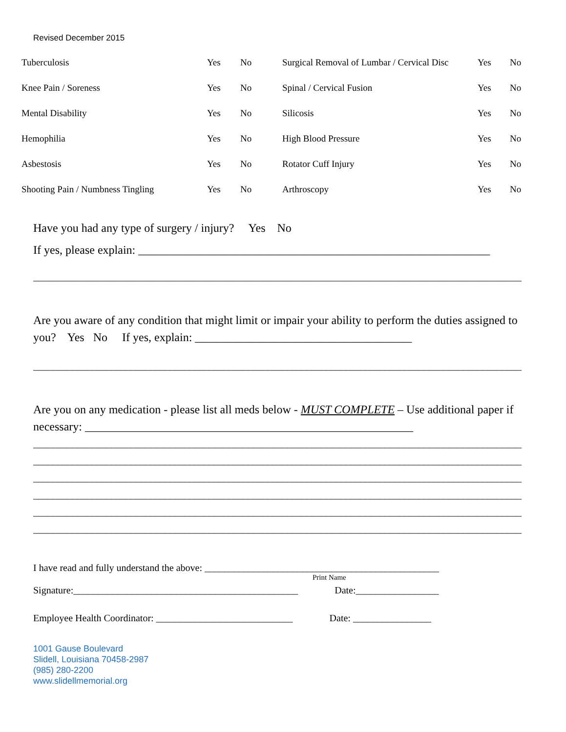Revised December 2015
| Tuberculosis | Yes | No | Surgical Removal of Lumbar / Cervical Disc | Yes | No |
| Knee Pain / Soreness | Yes | No | Spinal / Cervical Fusion | Yes | No |
| Mental Disability | Yes | No | Silicosis | Yes | No |
| Hemophilia | Yes | No | High Blood Pressure | Yes | No |
| Asbestosis | Yes | No | Rotator Cuff Injury | Yes | No |
| Shooting Pain / Numbness Tingling | Yes | No | Arthroscopy | Yes | No |
Have you had any type of surgery / injury? Yes No
If yes, please explain: ____________________________________________________________
____________________________________________________________________________________________________
Are you aware of any condition that might limit or impair your ability to perform the duties assigned to you? Yes No If yes, explain: _____________________________________
____________________________________________________________________________________________________
Are you on any medication - please list all meds below - MUST COMPLETE – Use additional paper if necessary: ________________________________________________________
____________________________________________________________________________________________________
____________________________________________________________________________________________________
____________________________________________________________________________________________________
____________________________________________________________________________________________________
____________________________________________________________________________________________________
____________________________________________________________________________________________________
I have read and fully understand the above: ________________________________________________
Print Name
Signature:______________________________________________ Date:_________________
Employee Health Coordinator: ____________________________ Date: ________________
1001 Gause Boulevard
Slidell, Louisiana 70458-2987
(985) 280-2200
www.slidellmemorial.org